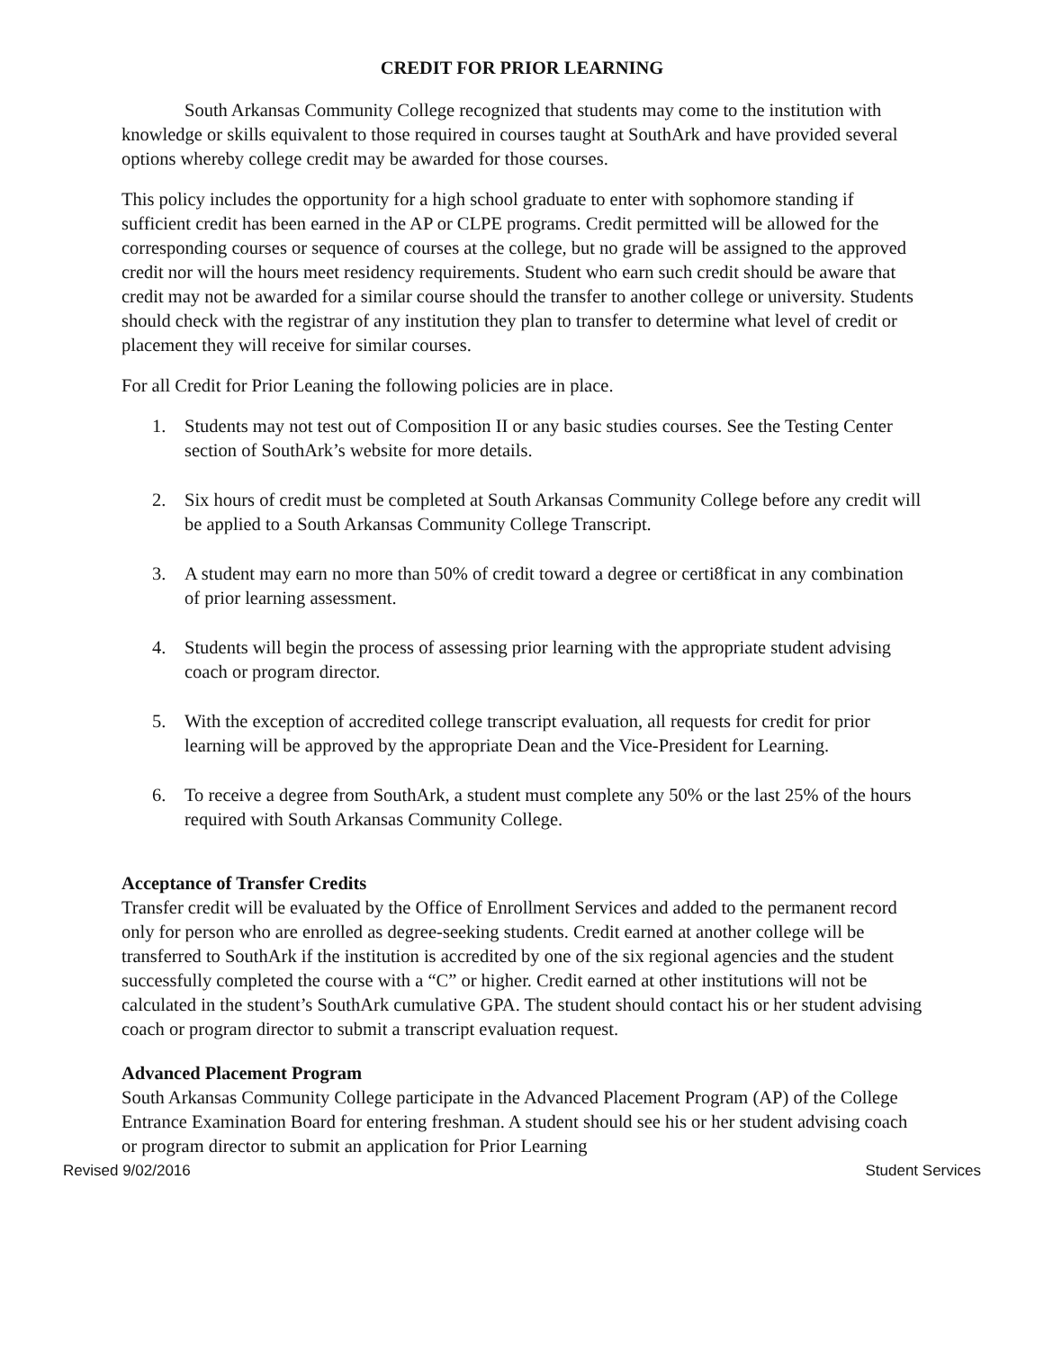CREDIT FOR PRIOR LEARNING
South Arkansas Community College recognized that students may come to the institution with knowledge or skills equivalent to those required in courses taught at SouthArk and have provided several options whereby college credit may be awarded for those courses.
This policy includes the opportunity for a high school graduate to enter with sophomore standing if sufficient credit has been earned in the AP or CLPE programs. Credit permitted will be allowed for the corresponding courses or sequence of courses at the college, but no grade will be assigned to the approved credit nor will the hours meet residency requirements. Student who earn such credit should be aware that credit may not be awarded for a similar course should the transfer to another college or university. Students should check with the registrar of any institution they plan to transfer to determine what level of credit or placement they will receive for similar courses.
For all Credit for Prior Leaning the following policies are in place.
1. Students may not test out of Composition II or any basic studies courses. See the Testing Center section of SouthArk’s website for more details.
2. Six hours of credit must be completed at South Arkansas Community College before any credit will be applied to a South Arkansas Community College Transcript.
3. A student may earn no more than 50% of credit toward a degree or certi8ficat in any combination of prior learning assessment.
4. Students will begin the process of assessing prior learning with the appropriate student advising coach or program director.
5. With the exception of accredited college transcript evaluation, all requests for credit for prior learning will be approved by the appropriate Dean and the Vice-President for Learning.
6. To receive a degree from SouthArk, a student must complete any 50% or the last 25% of the hours required with South Arkansas Community College.
Acceptance of Transfer Credits
Transfer credit will be evaluated by the Office of Enrollment Services and added to the permanent record only for person who are enrolled as degree-seeking students. Credit earned at another college will be transferred to SouthArk if the institution is accredited by one of the six regional agencies and the student successfully completed the course with a “C” or higher. Credit earned at other institutions will not be calculated in the student’s SouthArk cumulative GPA. The student should contact his or her student advising coach or program director to submit a transcript evaluation request.
Advanced Placement Program
South Arkansas Community College participate in the Advanced Placement Program (AP) of the College Entrance Examination Board for entering freshman. A student should see his or her student advising coach or program director to submit an application for Prior Learning
Revised 9/02/2016 Student Services